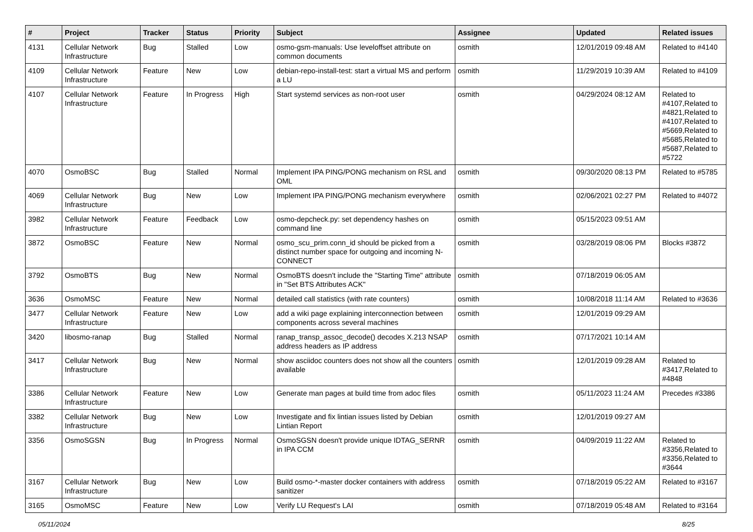| # | Project | Tracker | Status | Priority | Subject | Assignee | Updated | Related issues |
| --- | --- | --- | --- | --- | --- | --- | --- | --- |
| 4131 | Cellular Network Infrastructure | Bug | Stalled | Low | osmo-gsm-manuals: Use leveloffset attribute on common documents | osmith | 12/01/2019 09:48 AM | Related to #4140 |
| 4109 | Cellular Network Infrastructure | Feature | New | Low | debian-repo-install-test: start a virtual MS and perform a LU | osmith | 11/29/2019 10:39 AM | Related to #4109 |
| 4107 | Cellular Network Infrastructure | Feature | In Progress | High | Start systemd services as non-root user | osmith | 04/29/2024 08:12 AM | Related to #4107,Related to #4821,Related to #4107,Related to #5669,Related to #5685,Related to #5687,Related to #5722 |
| 4070 | OsmoBSC | Bug | Stalled | Normal | Implement IPA PING/PONG mechanism on RSL and OML | osmith | 09/30/2020 08:13 PM | Related to #5785 |
| 4069 | Cellular Network Infrastructure | Bug | New | Low | Implement IPA PING/PONG mechanism everywhere | osmith | 02/06/2021 02:27 PM | Related to #4072 |
| 3982 | Cellular Network Infrastructure | Feature | Feedback | Low | osmo-depcheck.py: set dependency hashes on command line | osmith | 05/15/2023 09:51 AM | |
| 3872 | OsmoBSC | Feature | New | Normal | osmo_scu_prim.conn_id should be picked from a distinct number space for outgoing and incoming N-CONNECT | osmith | 03/28/2019 08:06 PM | Blocks #3872 |
| 3792 | OsmoBTS | Bug | New | Normal | OsmoBTS doesn't include the "Starting Time" attribute in "Set BTS Attributes ACK" | osmith | 07/18/2019 06:05 AM | |
| 3636 | OsmoMSC | Feature | New | Normal | detailed call statistics (with rate counters) | osmith | 10/08/2018 11:14 AM | Related to #3636 |
| 3477 | Cellular Network Infrastructure | Feature | New | Low | add a wiki page explaining interconnection between components across several machines | osmith | 12/01/2019 09:29 AM | |
| 3420 | libosmo-ranap | Bug | Stalled | Normal | ranap_transp_assoc_decode() decodes X.213 NSAP address headers as IP address | osmith | 07/17/2021 10:14 AM | |
| 3417 | Cellular Network Infrastructure | Bug | New | Normal | show asciidoc counters does not show all the counters available | osmith | 12/01/2019 09:28 AM | Related to #3417,Related to #4848 |
| 3386 | Cellular Network Infrastructure | Feature | New | Low | Generate man pages at build time from adoc files | osmith | 05/11/2023 11:24 AM | Precedes #3386 |
| 3382 | Cellular Network Infrastructure | Bug | New | Low | Investigate and fix lintian issues listed by Debian Lintian Report | osmith | 12/01/2019 09:27 AM | |
| 3356 | OsmoSGSN | Bug | In Progress | Normal | OsmoSGSN doesn't provide unique IDTAG_SERNR in IPA CCM | osmith | 04/09/2019 11:22 AM | Related to #3356,Related to #3356,Related to #3644 |
| 3167 | Cellular Network Infrastructure | Bug | New | Low | Build osmo-*-master docker containers with address sanitizer | osmith | 07/18/2019 05:22 AM | Related to #3167 |
| 3165 | OsmoMSC | Feature | New | Low | Verify LU Request's LAI | osmith | 07/18/2019 05:48 AM | Related to #3164 |
05/11/2024 8/25